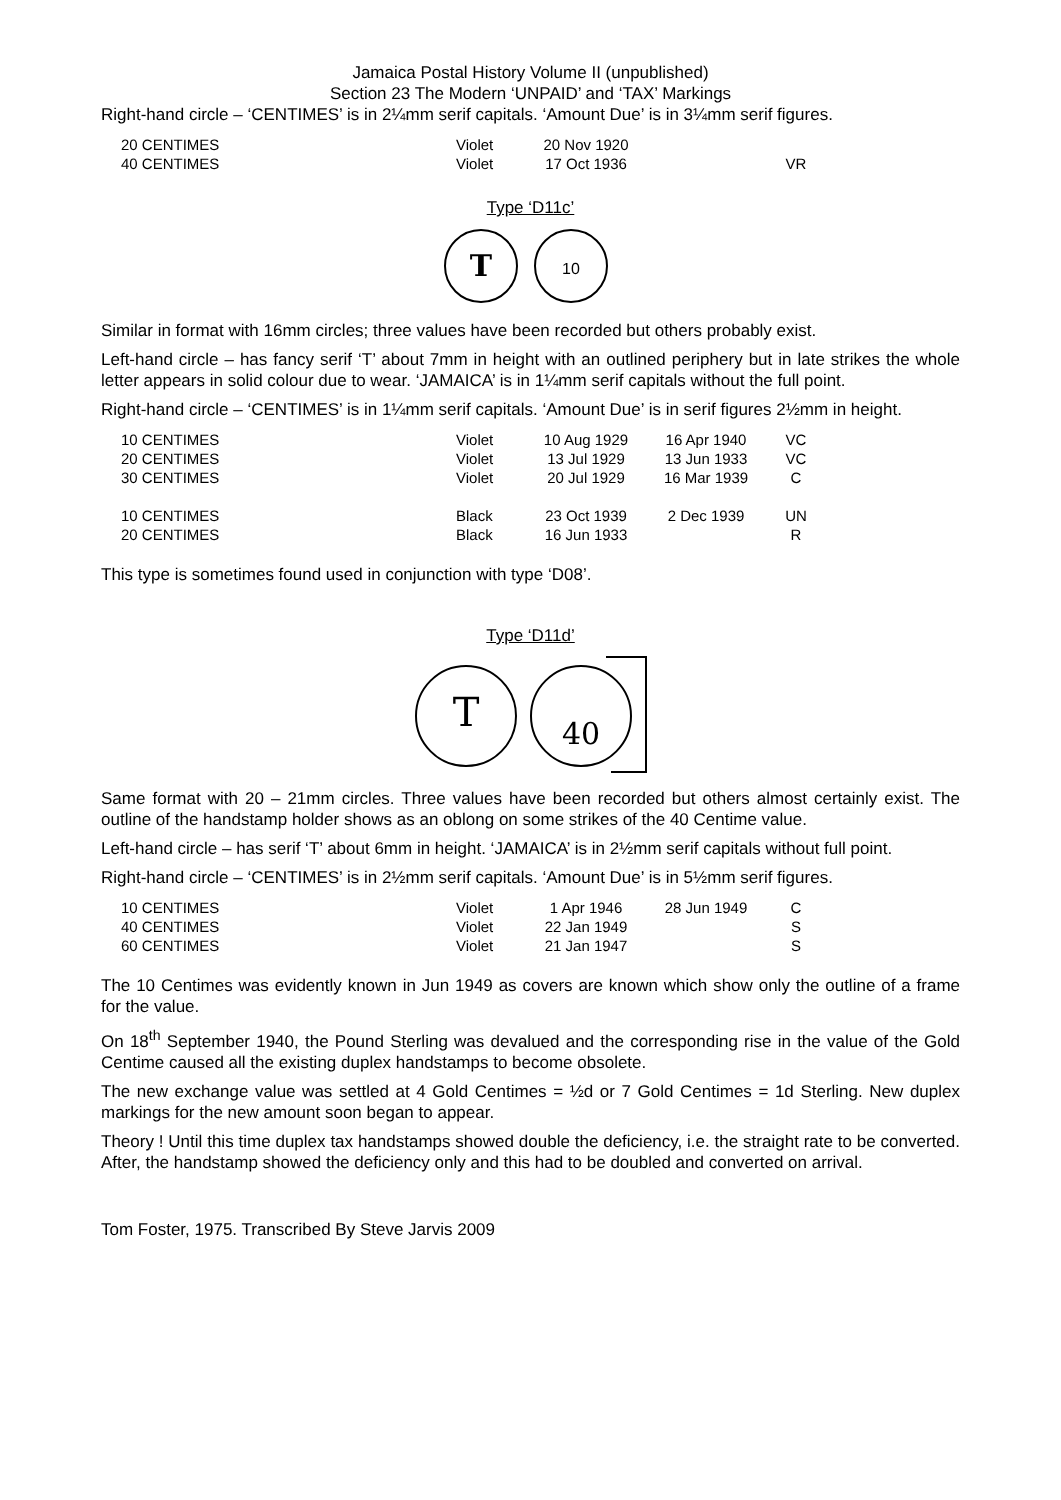Jamaica Postal History Volume II (unpublished)
Section 23 The Modern ‘UNPAID’ and ‘TAX’ Markings
Right-hand circle – ‘CENTIMES’ is in 2¼mm serif capitals. ‘Amount Due’ is in 3¼mm serif figures.
| 20 CENTIMES | Violet | 20 Nov 1920 | | |
| 40 CENTIMES | Violet | 17 Oct 1936 | | VR |
Type ‘D11c’
T
10
Similar in format with 16mm circles; three values have been recorded but others probably exist.
Left-hand circle – has fancy serif ‘T’ about 7mm in height with an outlined periphery but in late strikes the whole letter appears in solid colour due to wear. ‘JAMAICA’ is in 1¼mm serif capitals without the full point.
Right-hand circle – ‘CENTIMES’ is in 1¼mm serif capitals. ‘Amount Due’ is in serif figures 2½mm in height.
| 10 CENTIMES | Violet | 10 Aug 1929 | 16 Apr 1940 | VC |
| 20 CENTIMES | Violet | 13 Jul 1929 | 13 Jun 1933 | VC |
| 30 CENTIMES | Violet | 20 Jul 1929 | 16 Mar 1939 | C |
| 10 CENTIMES | Black | 23 Oct 1939 | 2 Dec 1939 | UN |
| 20 CENTIMES | Black | 16 Jun 1933 | | R |
This type is sometimes found used in conjunction with type ‘D08’.
Type ‘D11d’
T
40
Same format with 20 – 21mm circles. Three values have been recorded but others almost certainly exist. The outline of the handstamp holder shows as an oblong on some strikes of the 40 Centime value.
Left-hand circle – has serif ‘T’ about 6mm in height. ‘JAMAICA’ is in 2½mm serif capitals without full point.
Right-hand circle – ‘CENTIMES’ is in 2½mm serif capitals. ‘Amount Due’ is in 5½mm serif figures.
| 10 CENTIMES | Violet | 1 Apr 1946 | 28 Jun 1949 | C |
| 40 CENTIMES | Violet | 22 Jan 1949 | | S |
| 60 CENTIMES | Violet | 21 Jan 1947 | | S |
The 10 Centimes was evidently known in Jun 1949 as covers are known which show only the outline of a frame for the value.
On 18<sup>th</sup> September 1940, the Pound Sterling was devalued and the corresponding rise in the value of the Gold Centime caused all the existing duplex handstamps to become obsolete.
The new exchange value was settled at 4 Gold Centimes = ½d or 7 Gold Centimes = 1d Sterling. New duplex markings for the new amount soon began to appear.
Theory ! Until this time duplex tax handstamps showed double the deficiency, i.e. the straight rate to be converted. After, the handstamp showed the deficiency only and this had to be doubled and converted on arrival.
Tom Foster, 1975. Transcribed By Steve Jarvis 2009